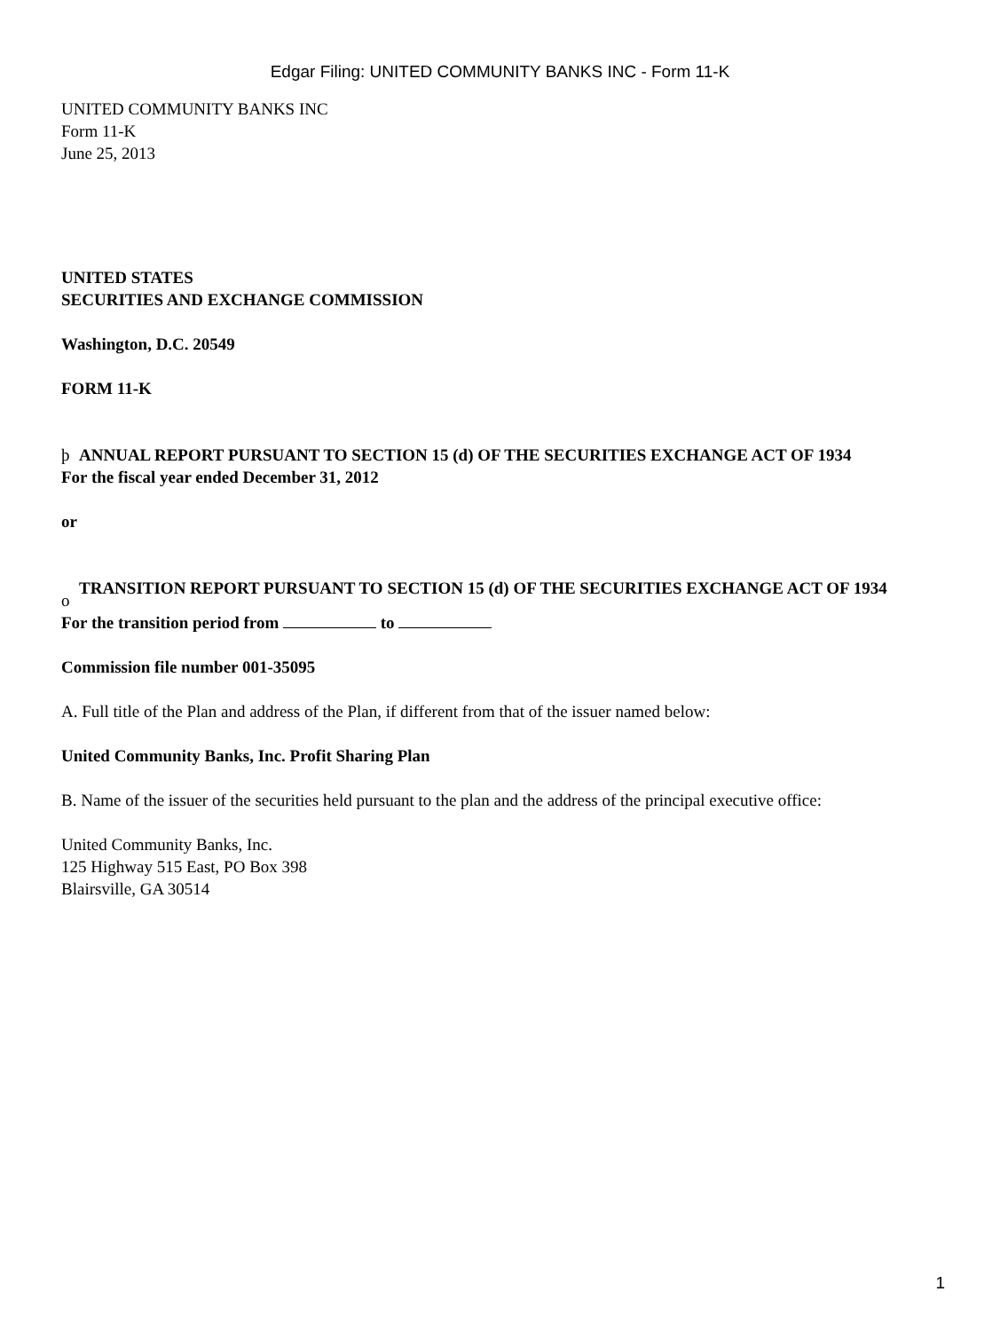Edgar Filing: UNITED COMMUNITY BANKS INC - Form 11-K
UNITED COMMUNITY BANKS INC
Form 11-K
June 25, 2013
UNITED STATES
SECURITIES AND EXCHANGE COMMISSION
Washington, D.C. 20549
FORM 11-K
þ ANNUAL REPORT PURSUANT TO SECTION 15 (d) OF THE SECURITIES EXCHANGE ACT OF 1934
For the fiscal year ended December 31, 2012
or
o TRANSITION REPORT PURSUANT TO SECTION 15 (d) OF THE SECURITIES EXCHANGE ACT OF 1934
For the transition period from to
Commission file number 001-35095
A. Full title of the Plan and address of the Plan, if different from that of the issuer named below:
United Community Banks, Inc. Profit Sharing Plan
B. Name of the issuer of the securities held pursuant to the plan and the address of the principal executive office:
United Community Banks, Inc.
125 Highway 515 East, PO Box 398
Blairsville, GA 30514
1